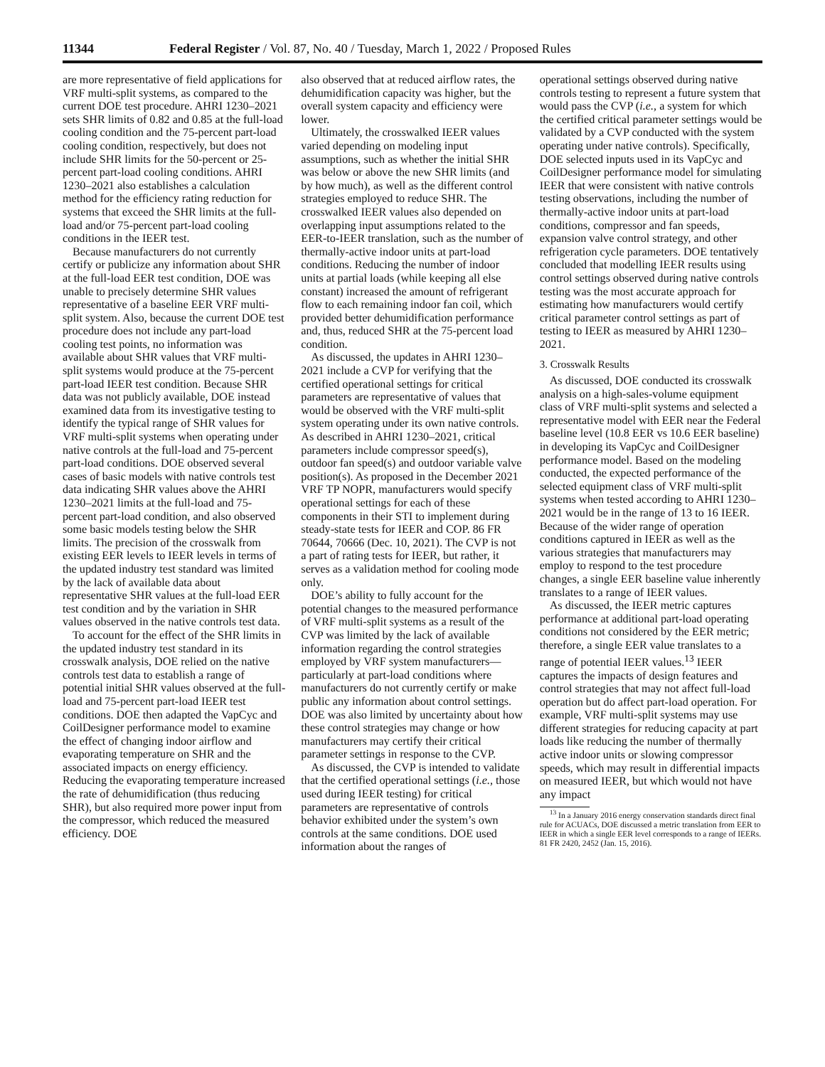11344 Federal Register / Vol. 87, No. 40 / Tuesday, March 1, 2022 / Proposed Rules
are more representative of field applications for VRF multi-split systems, as compared to the current DOE test procedure. AHRI 1230–2021 sets SHR limits of 0.82 and 0.85 at the full-load cooling condition and the 75-percent part-load cooling condition, respectively, but does not include SHR limits for the 50-percent or 25-percent part-load cooling conditions. AHRI 1230–2021 also establishes a calculation method for the efficiency rating reduction for systems that exceed the SHR limits at the full-load and/or 75-percent part-load cooling conditions in the IEER test.
Because manufacturers do not currently certify or publicize any information about SHR at the full-load EER test condition, DOE was unable to precisely determine SHR values representative of a baseline EER VRF multi-split system. Also, because the current DOE test procedure does not include any part-load cooling test points, no information was available about SHR values that VRF multi-split systems would produce at the 75-percent part-load IEER test condition. Because SHR data was not publicly available, DOE instead examined data from its investigative testing to identify the typical range of SHR values for VRF multi-split systems when operating under native controls at the full-load and 75-percent part-load conditions. DOE observed several cases of basic models with native controls test data indicating SHR values above the AHRI 1230–2021 limits at the full-load and 75-percent part-load condition, and also observed some basic models testing below the SHR limits. The precision of the crosswalk from existing EER levels to IEER levels in terms of the updated industry test standard was limited by the lack of available data about representative SHR values at the full-load EER test condition and by the variation in SHR values observed in the native controls test data.
To account for the effect of the SHR limits in the updated industry test standard in its crosswalk analysis, DOE relied on the native controls test data to establish a range of potential initial SHR values observed at the full-load and 75-percent part-load IEER test conditions. DOE then adapted the VapCyc and CoilDesigner performance model to examine the effect of changing indoor airflow and evaporating temperature on SHR and the associated impacts on energy efficiency. Reducing the evaporating temperature increased the rate of dehumidification (thus reducing SHR), but also required more power input from the compressor, which reduced the measured efficiency. DOE
also observed that at reduced airflow rates, the dehumidification capacity was higher, but the overall system capacity and efficiency were lower.
Ultimately, the crosswalked IEER values varied depending on modeling input assumptions, such as whether the initial SHR was below or above the new SHR limits (and by how much), as well as the different control strategies employed to reduce SHR. The crosswalked IEER values also depended on overlapping input assumptions related to the EER-to-IEER translation, such as the number of thermally-active indoor units at part-load conditions. Reducing the number of indoor units at partial loads (while keeping all else constant) increased the amount of refrigerant flow to each remaining indoor fan coil, which provided better dehumidification performance and, thus, reduced SHR at the 75-percent load condition.
As discussed, the updates in AHRI 1230–2021 include a CVP for verifying that the certified operational settings for critical parameters are representative of values that would be observed with the VRF multi-split system operating under its own native controls. As described in AHRI 1230–2021, critical parameters include compressor speed(s), outdoor fan speed(s) and outdoor variable valve position(s). As proposed in the December 2021 VRF TP NOPR, manufacturers would specify operational settings for each of these components in their STI to implement during steady-state tests for IEER and COP. 86 FR 70644, 70666 (Dec. 10, 2021). The CVP is not a part of rating tests for IEER, but rather, it serves as a validation method for cooling mode only.
DOE’s ability to fully account for the potential changes to the measured performance of VRF multi-split systems as a result of the CVP was limited by the lack of available information regarding the control strategies employed by VRF system manufacturers—particularly at part-load conditions where manufacturers do not currently certify or make public any information about control settings. DOE was also limited by uncertainty about how these control strategies may change or how manufacturers may certify their critical parameter settings in response to the CVP.
As discussed, the CVP is intended to validate that the certified operational settings (i.e., those used during IEER testing) for critical parameters are representative of controls behavior exhibited under the system’s own controls at the same conditions. DOE used information about the ranges of
operational settings observed during native controls testing to represent a future system that would pass the CVP (i.e., a system for which the certified critical parameter settings would be validated by a CVP conducted with the system operating under native controls). Specifically, DOE selected inputs used in its VapCyc and CoilDesigner performance model for simulating IEER that were consistent with native controls testing observations, including the number of thermally-active indoor units at part-load conditions, compressor and fan speeds, expansion valve control strategy, and other refrigeration cycle parameters. DOE tentatively concluded that modelling IEER results using control settings observed during native controls testing was the most accurate approach for estimating how manufacturers would certify critical parameter control settings as part of testing to IEER as measured by AHRI 1230–2021.
3. Crosswalk Results
As discussed, DOE conducted its crosswalk analysis on a high-sales-volume equipment class of VRF multi-split systems and selected a representative model with EER near the Federal baseline level (10.8 EER vs 10.6 EER baseline) in developing its VapCyc and CoilDesigner performance model. Based on the modeling conducted, the expected performance of the selected equipment class of VRF multi-split systems when tested according to AHRI 1230–2021 would be in the range of 13 to 16 IEER. Because of the wider range of operation conditions captured in IEER as well as the various strategies that manufacturers may employ to respond to the test procedure changes, a single EER baseline value inherently translates to a range of IEER values.
As discussed, the IEER metric captures performance at additional part-load operating conditions not considered by the EER metric; therefore, a single EER value translates to a range of potential IEER values.<sup>13</sup> IEER captures the impacts of design features and control strategies that may not affect full-load operation but do affect part-load operation. For example, VRF multi-split systems may use different strategies for reducing capacity at part loads like reducing the number of thermally active indoor units or slowing compressor speeds, which may result in differential impacts on measured IEER, but which would not have any impact
<sup>13</sup> In a January 2016 energy conservation standards direct final rule for ACUACs, DOE discussed a metric translation from EER to IEER in which a single EER level corresponds to a range of IEERs. 81 FR 2420, 2452 (Jan. 15, 2016).